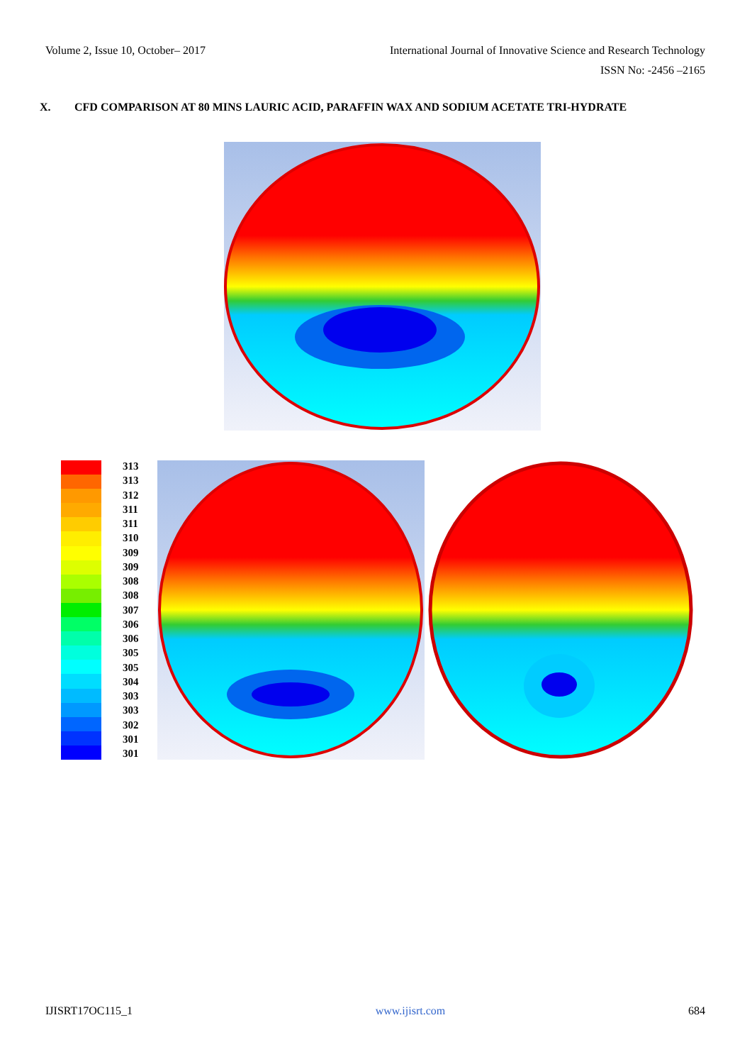Volume 2, Issue 10, October– 2017 International Journal of Innovative Science and Research Technology
ISSN No: -2456 –2165
X. CFD COMPARISON AT 80 MINS LAURIC ACID, PARAFFIN WAX AND SODIUM ACETATE TRI-HYDRATE
313
313
312
311
311
310
309
309
308
308
307
306
306
305
305
304
303
303
302
301
301
IJISRT17OC115_1 www.ijisrt.com 684